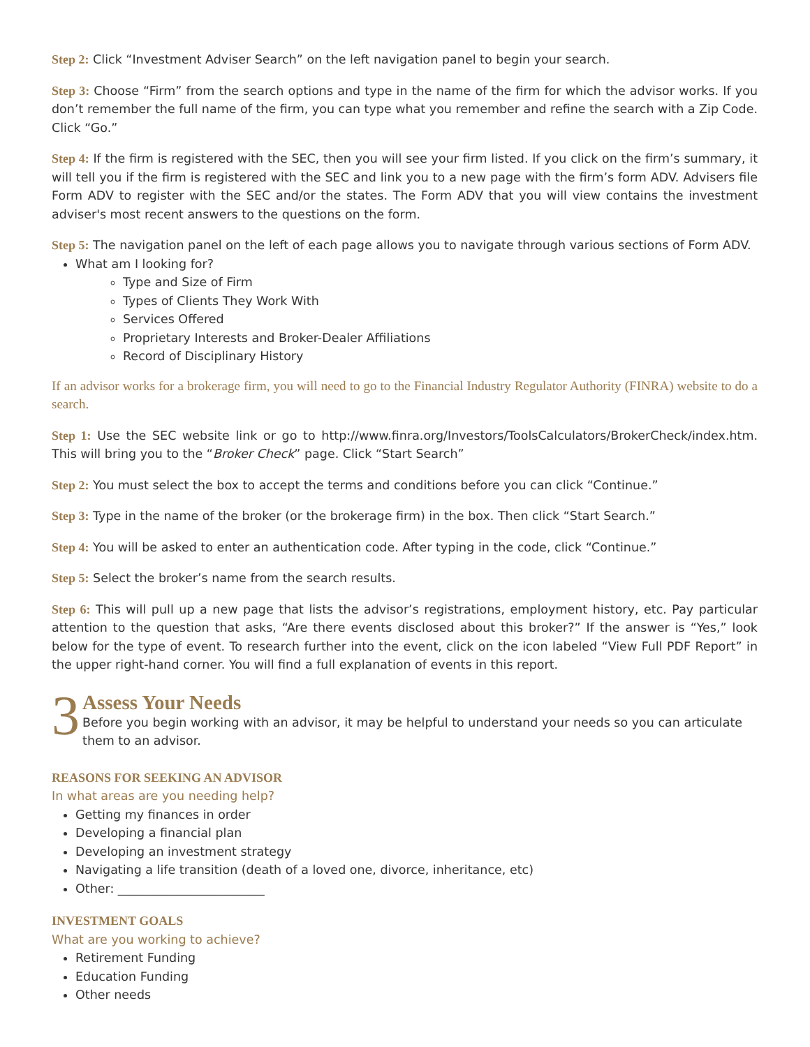Step 2: Click “Investment Adviser Search” on the left navigation panel to begin your search.
Step 3: Choose “Firm” from the search options and type in the name of the firm for which the advisor works. If you don’t remember the full name of the firm, you can type what you remember and refine the search with a Zip Code. Click “Go.”
Step 4: If the firm is registered with the SEC, then you will see your firm listed. If you click on the firm’s summary, it will tell you if the firm is registered with the SEC and link you to a new page with the firm’s form ADV. Advisers file Form ADV to register with the SEC and/or the states. The Form ADV that you will view contains the investment adviser's most recent answers to the questions on the form.
Step 5: The navigation panel on the left of each page allows you to navigate through various sections of Form ADV.
What am I looking for?
Type and Size of Firm
Types of Clients They Work With
Services Offered
Proprietary Interests and Broker-Dealer Affiliations
Record of Disciplinary History
If an advisor works for a brokerage firm, you will need to go to the Financial Industry Regulator Authority (FINRA) website to do a search.
Step 1: Use the SEC website link or go to http://www.finra.org/Investors/ToolsCalculators/BrokerCheck/index.htm. This will bring you to the “Broker Check” page. Click “Start Search”
Step 2: You must select the box to accept the terms and conditions before you can click “Continue.”
Step 3: Type in the name of the broker (or the brokerage firm) in the box. Then click “Start Search.”
Step 4: You will be asked to enter an authentication code. After typing in the code, click “Continue.”
Step 5: Select the broker’s name from the search results.
Step 6: This will pull up a new page that lists the advisor’s registrations, employment history, etc. Pay particular attention to the question that asks, “Are there events disclosed about this broker?” If the answer is “Yes,” look below for the type of event. To research further into the event, click on the icon labeled “View Full PDF Report” in the upper right-hand corner. You will find a full explanation of events in this report.
3
Assess Your Needs
Before you begin working with an advisor, it may be helpful to understand your needs so you can articulate them to an advisor.
REASONS FOR SEEKING AN ADVISOR
In what areas are you needing help?
Getting my finances in order
Developing a financial plan
Developing an investment strategy
Navigating a life transition (death of a loved one, divorce, inheritance, etc)
Other: ________________________
INVESTMENT GOALS
What are you working to achieve?
Retirement Funding
Education Funding
Other needs